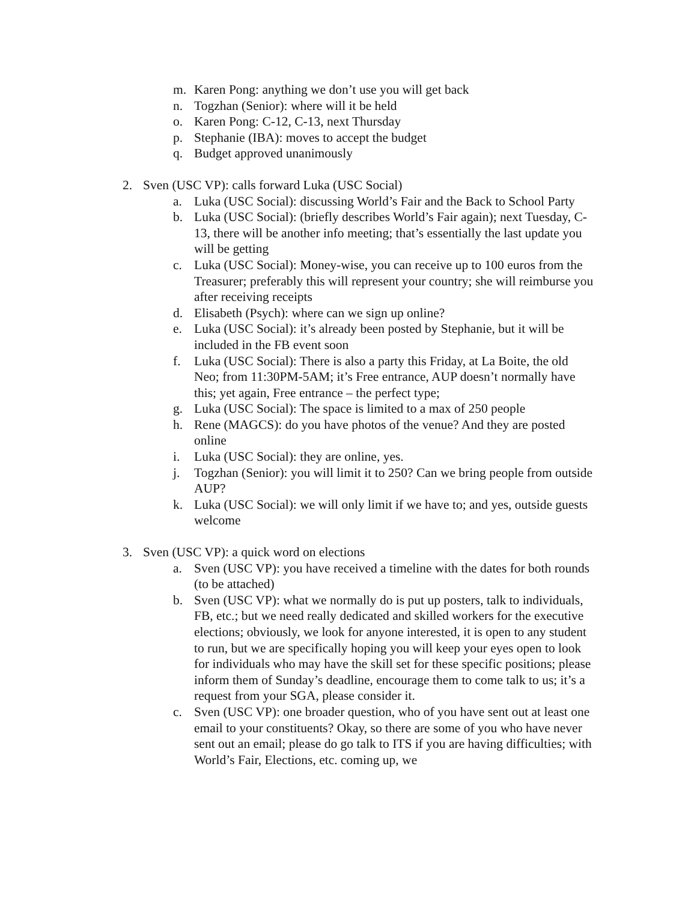m. Karen Pong: anything we don’t use you will get back
n. Togzhan (Senior): where will it be held
o. Karen Pong: C-12, C-13, next Thursday
p. Stephanie (IBA): moves to accept the budget
q. Budget approved unanimously
2. Sven (USC VP): calls forward Luka (USC Social)
a. Luka (USC Social): discussing World’s Fair and the Back to School Party
b. Luka (USC Social): (briefly describes World’s Fair again); next Tuesday, C-13, there will be another info meeting; that’s essentially the last update you will be getting
c. Luka (USC Social): Money-wise, you can receive up to 100 euros from the Treasurer; preferably this will represent your country; she will reimburse you after receiving receipts
d. Elisabeth (Psych): where can we sign up online?
e. Luka (USC Social): it’s already been posted by Stephanie, but it will be included in the FB event soon
f. Luka (USC Social): There is also a party this Friday, at La Boite, the old Neo; from 11:30PM-5AM; it’s Free entrance, AUP doesn’t normally have this; yet again, Free entrance – the perfect type;
g. Luka (USC Social): The space is limited to a max of 250 people
h. Rene (MAGCS): do you have photos of the venue? And they are posted online
i. Luka (USC Social): they are online, yes.
j. Togzhan (Senior): you will limit it to 250? Can we bring people from outside AUP?
k. Luka (USC Social): we will only limit if we have to; and yes, outside guests welcome
3. Sven (USC VP): a quick word on elections
a. Sven (USC VP): you have received a timeline with the dates for both rounds (to be attached)
b. Sven (USC VP): what we normally do is put up posters, talk to individuals, FB, etc.; but we need really dedicated and skilled workers for the executive elections; obviously, we look for anyone interested, it is open to any student to run, but we are specifically hoping you will keep your eyes open to look for individuals who may have the skill set for these specific positions; please inform them of Sunday’s deadline, encourage them to come talk to us; it’s a request from your SGA, please consider it.
c. Sven (USC VP): one broader question, who of you have sent out at least one email to your constituents? Okay, so there are some of you who have never sent out an email; please do go talk to ITS if you are having difficulties; with World’s Fair, Elections, etc. coming up, we